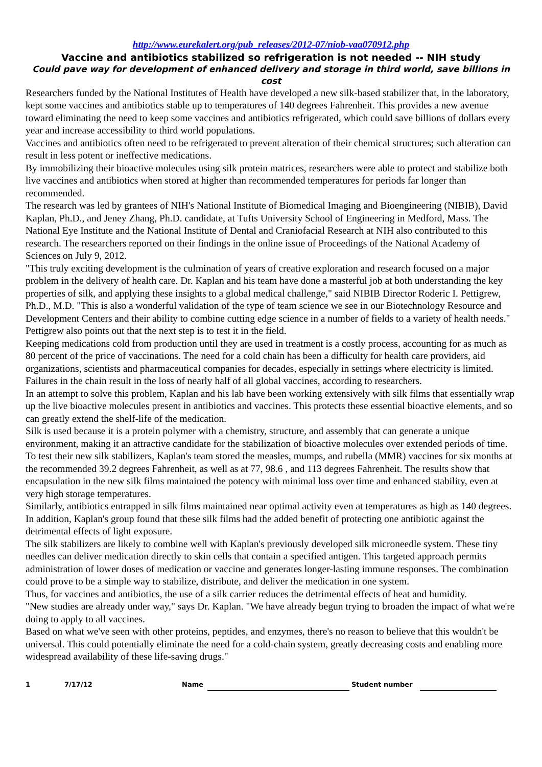http://www.eurekalert.org/pub_releases/2012-07/niob-vaa070912.php
Vaccine and antibiotics stabilized so refrigeration is not needed -- NIH study
Could pave way for development of enhanced delivery and storage in third world, save billions in cost
Researchers funded by the National Institutes of Health have developed a new silk-based stabilizer that, in the laboratory, kept some vaccines and antibiotics stable up to temperatures of 140 degrees Fahrenheit. This provides a new avenue toward eliminating the need to keep some vaccines and antibiotics refrigerated, which could save billions of dollars every year and increase accessibility to third world populations.
Vaccines and antibiotics often need to be refrigerated to prevent alteration of their chemical structures; such alteration can result in less potent or ineffective medications.
By immobilizing their bioactive molecules using silk protein matrices, researchers were able to protect and stabilize both live vaccines and antibiotics when stored at higher than recommended temperatures for periods far longer than recommended.
The research was led by grantees of NIH's National Institute of Biomedical Imaging and Bioengineering (NIBIB), David Kaplan, Ph.D., and Jeney Zhang, Ph.D. candidate, at Tufts University School of Engineering in Medford, Mass. The National Eye Institute and the National Institute of Dental and Craniofacial Research at NIH also contributed to this research. The researchers reported on their findings in the online issue of Proceedings of the National Academy of Sciences on July 9, 2012.
"This truly exciting development is the culmination of years of creative exploration and research focused on a major problem in the delivery of health care. Dr. Kaplan and his team have done a masterful job at both understanding the key properties of silk, and applying these insights to a global medical challenge," said NIBIB Director Roderic I. Pettigrew, Ph.D., M.D. "This is also a wonderful validation of the type of team science we see in our Biotechnology Resource and Development Centers and their ability to combine cutting edge science in a number of fields to a variety of health needs."
Pettigrew also points out that the next step is to test it in the field.
Keeping medications cold from production until they are used in treatment is a costly process, accounting for as much as 80 percent of the price of vaccinations. The need for a cold chain has been a difficulty for health care providers, aid organizations, scientists and pharmaceutical companies for decades, especially in settings where electricity is limited. Failures in the chain result in the loss of nearly half of all global vaccines, according to researchers.
In an attempt to solve this problem, Kaplan and his lab have been working extensively with silk films that essentially wrap up the live bioactive molecules present in antibiotics and vaccines. This protects these essential bioactive elements, and so can greatly extend the shelf-life of the medication.
Silk is used because it is a protein polymer with a chemistry, structure, and assembly that can generate a unique environment, making it an attractive candidate for the stabilization of bioactive molecules over extended periods of time.
To test their new silk stabilizers, Kaplan's team stored the measles, mumps, and rubella (MMR) vaccines for six months at the recommended 39.2 degrees Fahrenheit, as well as at 77, 98.6 , and 113 degrees Fahrenheit. The results show that encapsulation in the new silk films maintained the potency with minimal loss over time and enhanced stability, even at very high storage temperatures.
Similarly, antibiotics entrapped in silk films maintained near optimal activity even at temperatures as high as 140 degrees. In addition, Kaplan's group found that these silk films had the added benefit of protecting one antibiotic against the detrimental effects of light exposure.
The silk stabilizers are likely to combine well with Kaplan's previously developed silk microneedle system. These tiny needles can deliver medication directly to skin cells that contain a specified antigen. This targeted approach permits administration of lower doses of medication or vaccine and generates longer-lasting immune responses. The combination could prove to be a simple way to stabilize, distribute, and deliver the medication in one system.
Thus, for vaccines and antibiotics, the use of a silk carrier reduces the detrimental effects of heat and humidity.
"New studies are already under way," says Dr. Kaplan. "We have already begun trying to broaden the impact of what we're doing to apply to all vaccines.
Based on what we've seen with other proteins, peptides, and enzymes, there's no reason to believe that this wouldn't be universal. This could potentially eliminate the need for a cold-chain system, greatly decreasing costs and enabling more widespread availability of these life-saving drugs."
1 7/17/12 Name Student number